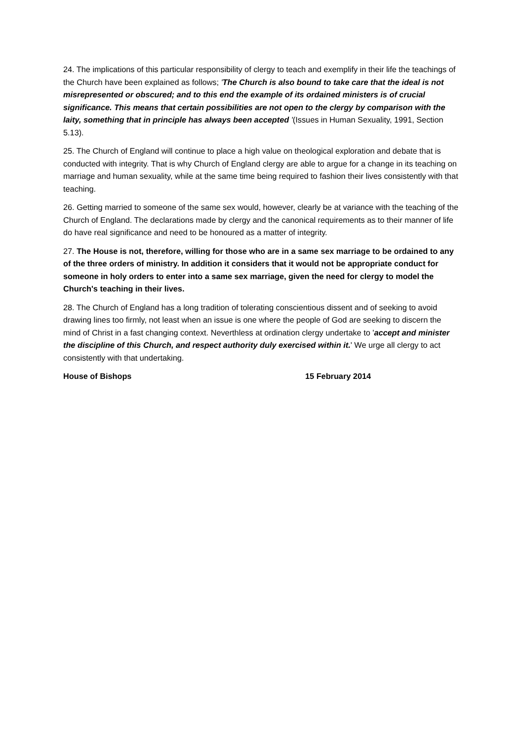24. The implications of this particular responsibility of clergy to teach and exemplify in their life the teachings of the Church have been explained as follows; 'The Church is also bound to take care that the ideal is not misrepresented or obscured; and to this end the example of its ordained ministers is of crucial significance. This means that certain possibilities are not open to the clergy by comparison with the laity, something that in principle has always been accepted '(Issues in Human Sexuality, 1991, Section 5.13).
25. The Church of England will continue to place a high value on theological exploration and debate that is conducted with integrity. That is why Church of England clergy are able to argue for a change in its teaching on marriage and human sexuality, while at the same time being required to fashion their lives consistently with that teaching.
26. Getting married to someone of the same sex would, however, clearly be at variance with the teaching of the Church of England. The declarations made by clergy and the canonical requirements as to their manner of life do have real significance and need to be honoured as a matter of integrity.
27. The House is not, therefore, willing for those who are in a same sex marriage to be ordained to any of the three orders of ministry. In addition it considers that it would not be appropriate conduct for someone in holy orders to enter into a same sex marriage, given the need for clergy to model the Church's teaching in their lives.
28. The Church of England has a long tradition of tolerating conscientious dissent and of seeking to avoid drawing lines too firmly, not least when an issue is one where the people of God are seeking to discern the mind of Christ in a fast changing context. Neverthless at ordination clergy undertake to 'accept and minister the discipline of this Church, and respect authority duly exercised within it.' We urge all clergy to act consistently with that undertaking.
House of Bishops 15 February 2014